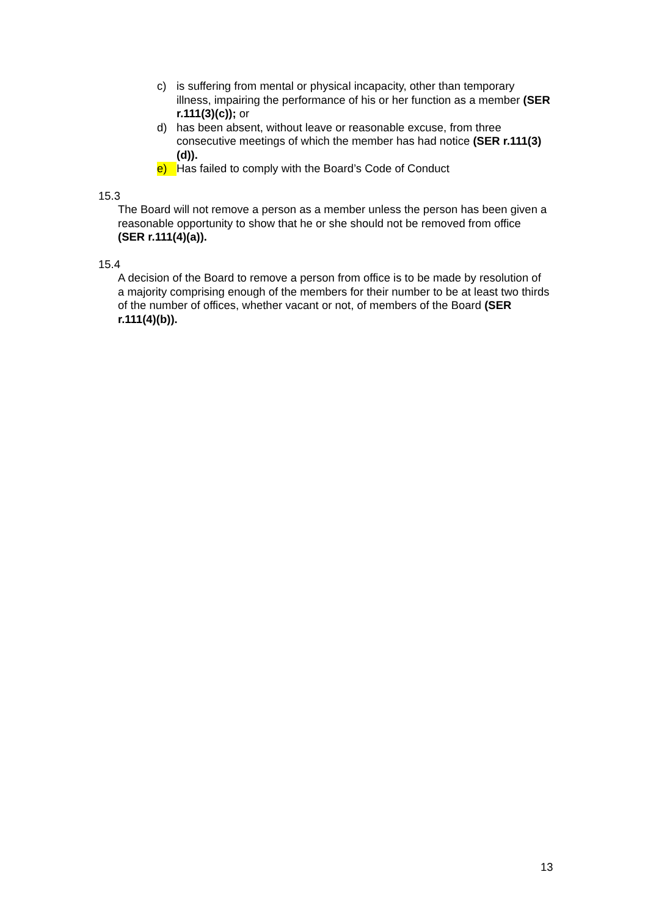c) is suffering from mental or physical incapacity, other than temporary illness, impairing the performance of his or her function as a member (SER r.111(3)(c)); or
d) has been absent, without leave or reasonable excuse, from three consecutive meetings of which the member has had notice (SER r.111(3)(d)).
e) Has failed to comply with the Board’s Code of Conduct
15.3
The Board will not remove a person as a member unless the person has been given a reasonable opportunity to show that he or she should not be removed from office (SER r.111(4)(a)).
15.4
A decision of the Board to remove a person from office is to be made by resolution of a majority comprising enough of the members for their number to be at least two thirds of the number of offices, whether vacant or not, of members of the Board (SER r.111(4)(b)).
13